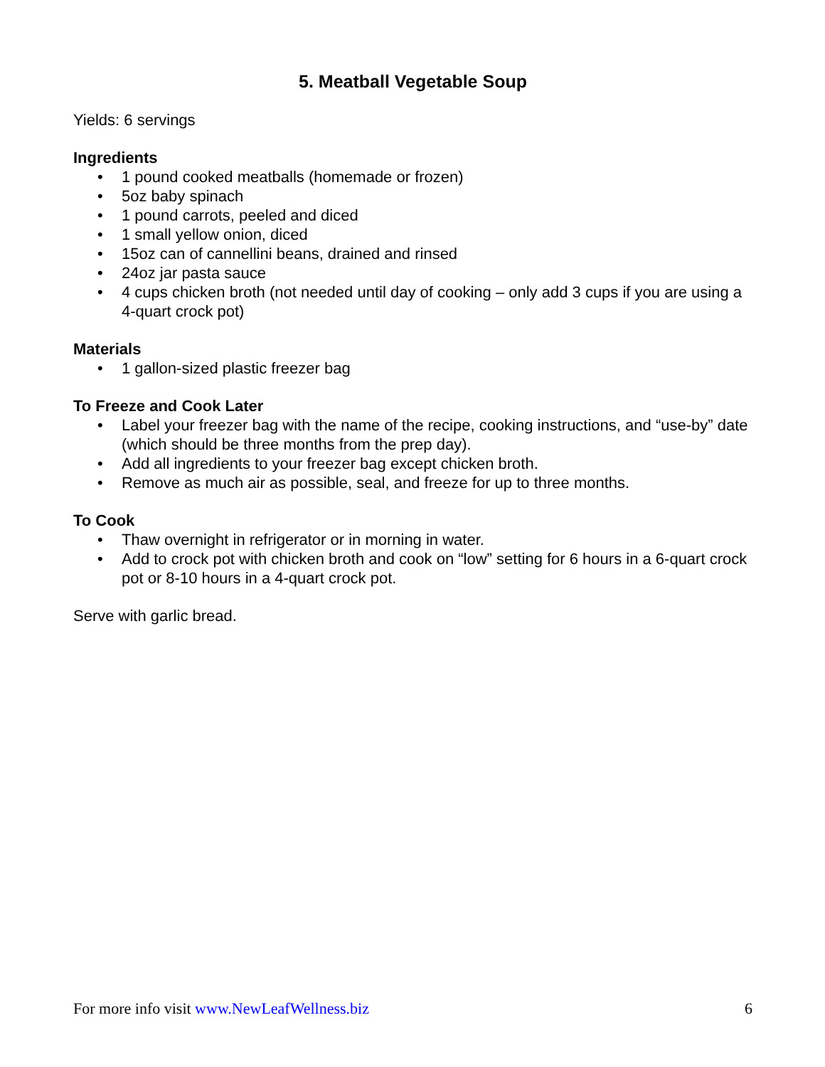5. Meatball Vegetable Soup
Yields: 6 servings
Ingredients
• 1 pound cooked meatballs (homemade or frozen)
• 5oz baby spinach
• 1 pound carrots, peeled and diced
• 1 small yellow onion, diced
• 15oz can of cannellini beans, drained and rinsed
• 24oz jar pasta sauce
• 4 cups chicken broth (not needed until day of cooking – only add 3 cups if you are using a 4-quart crock pot)
Materials
• 1 gallon-sized plastic freezer bag
To Freeze and Cook Later
• Label your freezer bag with the name of the recipe, cooking instructions, and “use-by” date (which should be three months from the prep day).
• Add all ingredients to your freezer bag except chicken broth.
• Remove as much air as possible, seal, and freeze for up to three months.
To Cook
• Thaw overnight in refrigerator or in morning in water.
• Add to crock pot with chicken broth and cook on “low” setting for 6 hours in a 6-quart crock pot or 8-10 hours in a 4-quart crock pot.
Serve with garlic bread.
For more info visit www.NewLeafWellness.biz 6